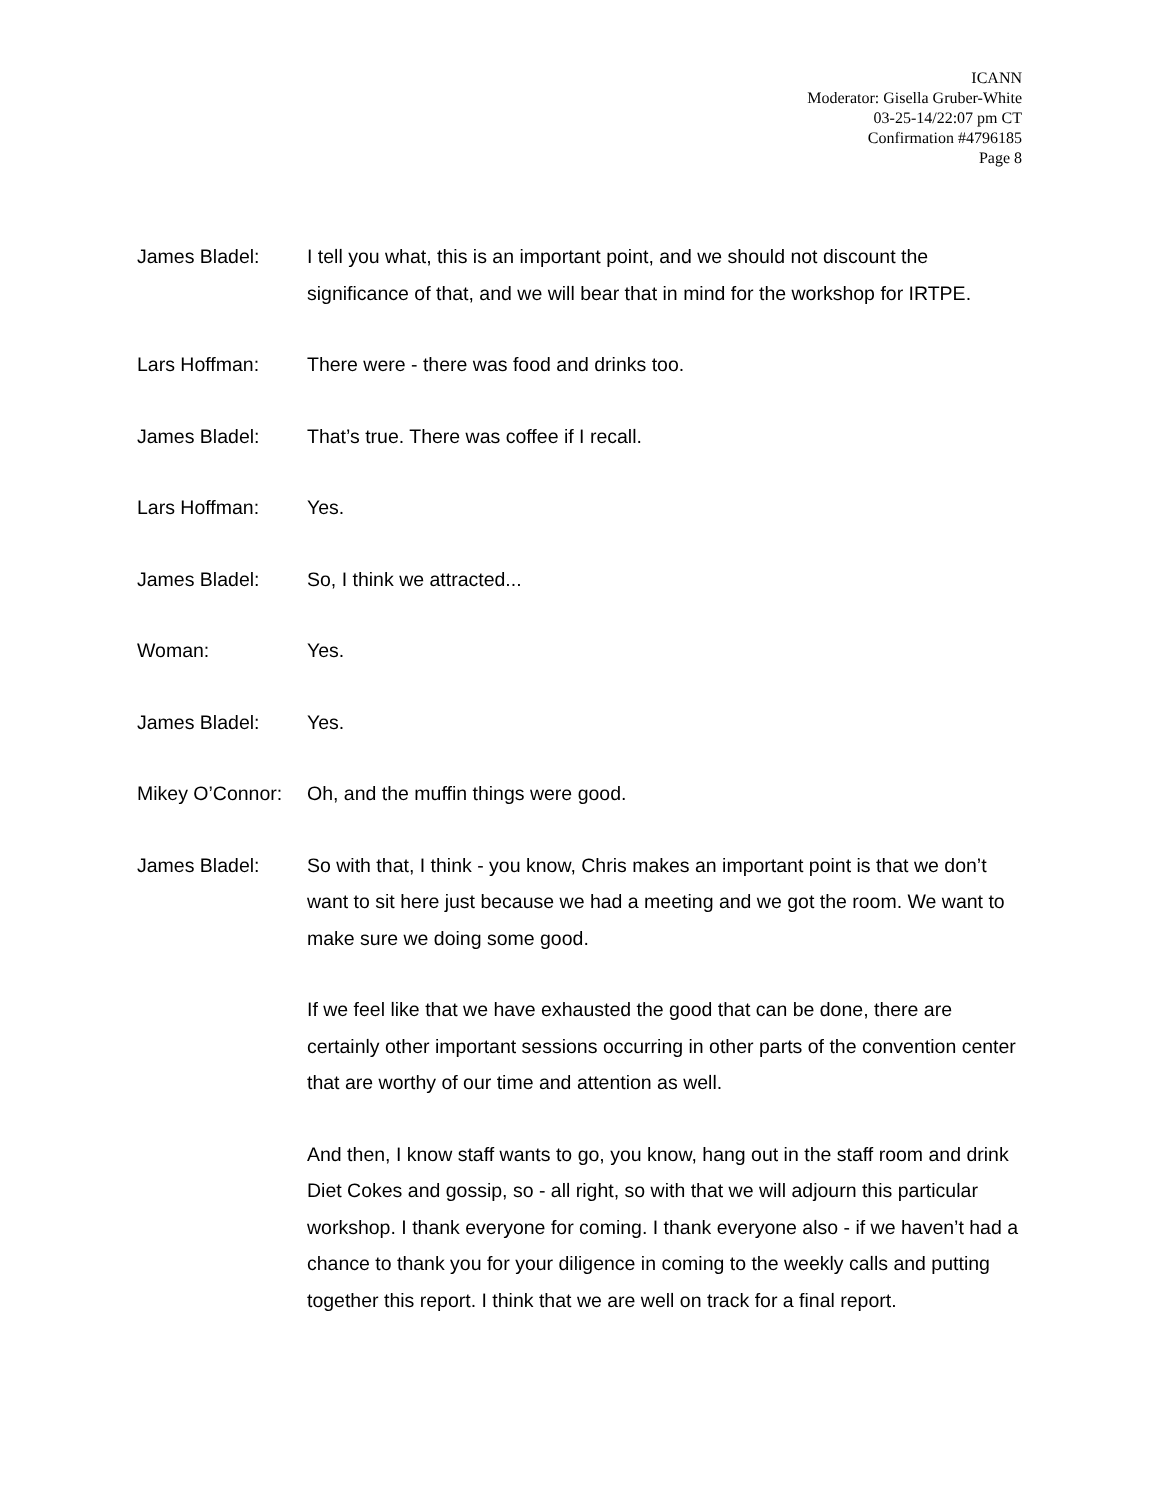ICANN
Moderator: Gisella Gruber-White
03-25-14/22:07 pm CT
Confirmation #4796185
Page 8
James Bladel: I tell you what, this is an important point, and we should not discount the significance of that, and we will bear that in mind for the workshop for IRTPE.
Lars Hoffman: There were - there was food and drinks too.
James Bladel: That’s true. There was coffee if I recall.
Lars Hoffman: Yes.
James Bladel: So, I think we attracted...
Woman: Yes.
James Bladel: Yes.
Mikey O’Connor:
Oh, and the muffin things were good.
James Bladel: So with that, I think - you know, Chris makes an important point is that we don’t want to sit here just because we had a meeting and we got the room. We want to make sure we doing some good.
If we feel like that we have exhausted the good that can be done, there are certainly other important sessions occurring in other parts of the convention center that are worthy of our time and attention as well.
And then, I know staff wants to go, you know, hang out in the staff room and drink Diet Cokes and gossip, so - all right, so with that we will adjourn this particular workshop. I thank everyone for coming. I thank everyone also - if we haven’t had a chance to thank you for your diligence in coming to the weekly calls and putting together this report. I think that we are well on track for a final report.